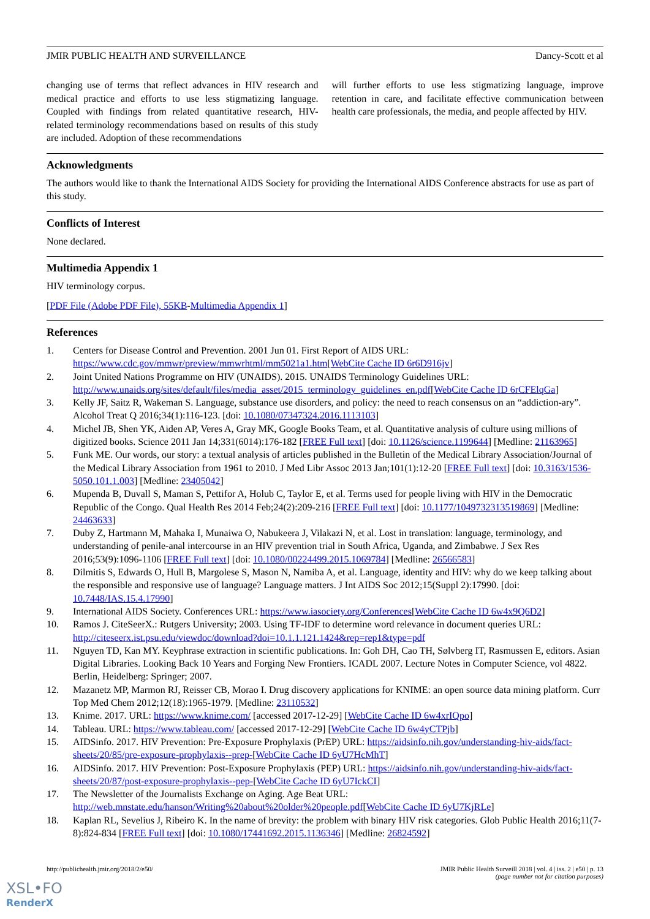JMIR PUBLIC HEALTH AND SURVEILLANCE Dancy-Scott et al
changing use of terms that reflect advances in HIV research and medical practice and efforts to use less stigmatizing language. Coupled with findings from related quantitative research, HIV-related terminology recommendations based on results of this study are included. Adoption of these recommendations
will further efforts to use less stigmatizing language, improve retention in care, and facilitate effective communication between health care professionals, the media, and people affected by HIV.
Acknowledgments
The authors would like to thank the International AIDS Society for providing the International AIDS Conference abstracts for use as part of this study.
Conflicts of Interest
None declared.
Multimedia Appendix 1
HIV terminology corpus.
[PDF File (Adobe PDF File), 55KB-Multimedia Appendix 1]
References
1. Centers for Disease Control and Prevention. 2001 Jun 01. First Report of AIDS URL: https://www.cdc.gov/mmwr/preview/mmwrhtml/mm5021a1.htm[WebCite Cache ID 6r6D916jv]
2. Joint United Nations Programme on HIV (UNAIDS). 2015. UNAIDS Terminology Guidelines URL: http://www.unaids.org/sites/default/files/media_asset/2015_terminology_guidelines_en.pdf[WebCite Cache ID 6rCFElqGa]
3. Kelly JF, Saitz R, Wakeman S. Language, substance use disorders, and policy: the need to reach consensus on an “addiction-ary”. Alcohol Treat Q 2016;34(1):116-123. [doi: 10.1080/07347324.2016.1113103]
4. Michel JB, Shen YK, Aiden AP, Veres A, Gray MK, Google Books Team, et al. Quantitative analysis of culture using millions of digitized books. Science 2011 Jan 14;331(6014):176-182 [FREE Full text] [doi: 10.1126/science.1199644] [Medline: 21163965]
5. Funk ME. Our words, our story: a textual analysis of articles published in the Bulletin of the Medical Library Association/Journal of the Medical Library Association from 1961 to 2010. J Med Libr Assoc 2013 Jan;101(1):12-20 [FREE Full text] [doi: 10.3163/1536-5050.101.1.003] [Medline: 23405042]
6. Mupenda B, Duvall S, Maman S, Pettifor A, Holub C, Taylor E, et al. Terms used for people living with HIV in the Democratic Republic of the Congo. Qual Health Res 2014 Feb;24(2):209-216 [FREE Full text] [doi: 10.1177/1049732313519869] [Medline: 24463633]
7. Duby Z, Hartmann M, Mahaka I, Munaiwa O, Nabukeera J, Vilakazi N, et al. Lost in translation: language, terminology, and understanding of penile-anal intercourse in an HIV prevention trial in South Africa, Uganda, and Zimbabwe. J Sex Res 2016;53(9):1096-1106 [FREE Full text] [doi: 10.1080/00224499.2015.1069784] [Medline: 26566583]
8. Dilmitis S, Edwards O, Hull B, Margolese S, Mason N, Namiba A, et al. Language, identity and HIV: why do we keep talking about the responsible and responsive use of language? Language matters. J Int AIDS Soc 2012;15(Suppl 2):17990. [doi: 10.7448/IAS.15.4.17990]
9. International AIDS Society. Conferences URL: https://www.iasociety.org/Conferences[WebCite Cache ID 6w4x9Q6D2]
10. Ramos J. CiteSeerX.: Rutgers University; 2003. Using TF-IDF to determine word relevance in document queries URL: http://citeseerx.ist.psu.edu/viewdoc/download?doi=10.1.1.121.1424&rep=rep1&type=pdf
11. Nguyen TD, Kan MY. Keyphrase extraction in scientific publications. In: Goh DH, Cao TH, Sølvberg IT, Rasmussen E, editors. Asian Digital Libraries. Looking Back 10 Years and Forging New Frontiers. ICADL 2007. Lecture Notes in Computer Science, vol 4822. Berlin, Heidelberg: Springer; 2007.
12. Mazanetz MP, Marmon RJ, Reisser CB, Morao I. Drug discovery applications for KNIME: an open source data mining platform. Curr Top Med Chem 2012;12(18):1965-1979. [Medline: 23110532]
13. Knime. 2017. URL: https://www.knime.com/ [accessed 2017-12-29] [WebCite Cache ID 6w4xrIQpo]
14. Tableau. URL: https://www.tableau.com/ [accessed 2017-12-29] [WebCite Cache ID 6w4yCTPjb]
15. AIDSinfo. 2017. HIV Prevention: Pre-Exposure Prophylaxis (PrEP) URL: https://aidsinfo.nih.gov/understanding-hiv-aids/fact-sheets/20/85/pre-exposure-prophylaxis--prep-[WebCite Cache ID 6yU7HcMhT]
16. AIDSinfo. 2017. HIV Prevention: Post-Exposure Prophylaxis (PEP) URL: https://aidsinfo.nih.gov/understanding-hiv-aids/fact-sheets/20/87/post-exposure-prophylaxis--pep-[WebCite Cache ID 6yU7IckCI]
17. The Newsletter of the Journalists Exchange on Aging. Age Beat URL: http://web.mnstate.edu/hanson/Writing%20about%20older%20people.pdf[WebCite Cache ID 6yU7KjRLe]
18. Kaplan RL, Sevelius J, Ribeiro K. In the name of brevity: the problem with binary HIV risk categories. Glob Public Health 2016;11(7-8):824-834 [FREE Full text] [doi: 10.1080/17441692.2015.1136346] [Medline: 26824592]
http://publichealth.jmir.org/2018/2/e50/ JMIR Public Health Surveill 2018 | vol. 4 | iss. 2 | e50 | p. 13
(page number not for citation purposes)
XSL•FO
RenderX